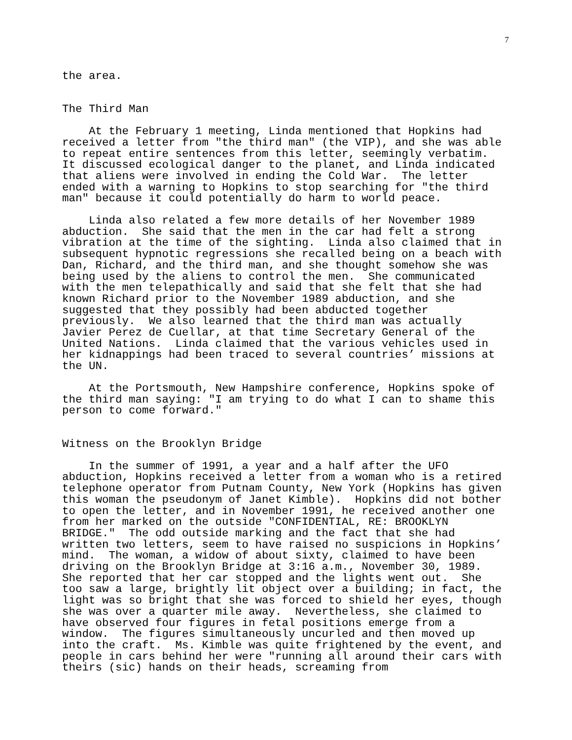7
the area.
The Third Man
At the February 1 meeting, Linda mentioned that Hopkins had received a letter from "the third man" (the VIP), and she was able to repeat entire sentences from this letter, seemingly verbatim. It discussed ecological danger to the planet, and Linda indicated that aliens were involved in ending the Cold War. The letter ended with a warning to Hopkins to stop searching for "the third man" because it could potentially do harm to world peace.
Linda also related a few more details of her November 1989 abduction. She said that the men in the car had felt a strong vibration at the time of the sighting. Linda also claimed that in subsequent hypnotic regressions she recalled being on a beach with Dan, Richard, and the third man, and she thought somehow she was being used by the aliens to control the men. She communicated with the men telepathically and said that she felt that she had known Richard prior to the November 1989 abduction, and she suggested that they possibly had been abducted together previously. We also learned that the third man was actually Javier Perez de Cuellar, at that time Secretary General of the United Nations. Linda claimed that the various vehicles used in her kidnappings had been traced to several countries’ missions at the UN.
At the Portsmouth, New Hampshire conference, Hopkins spoke of the third man saying: "I am trying to do what I can to shame this person to come forward."
Witness on the Brooklyn Bridge
In the summer of 1991, a year and a half after the UFO abduction, Hopkins received a letter from a woman who is a retired telephone operator from Putnam County, New York (Hopkins has given this woman the pseudonym of Janet Kimble). Hopkins did not bother to open the letter, and in November 1991, he received another one from her marked on the outside "CONFIDENTIAL, RE: BROOKLYN BRIDGE." The odd outside marking and the fact that she had written two letters, seem to have raised no suspicions in Hopkins’ mind. The woman, a widow of about sixty, claimed to have been driving on the Brooklyn Bridge at 3:16 a.m., November 30, 1989. She reported that her car stopped and the lights went out. She too saw a large, brightly lit object over a building; in fact, the light was so bright that she was forced to shield her eyes, though she was over a quarter mile away. Nevertheless, she claimed to have observed four figures in fetal positions emerge from a window. The figures simultaneously uncurled and then moved up into the craft. Ms. Kimble was quite frightened by the event, and people in cars behind her were "running all around their cars with theirs (sic) hands on their heads, screaming from